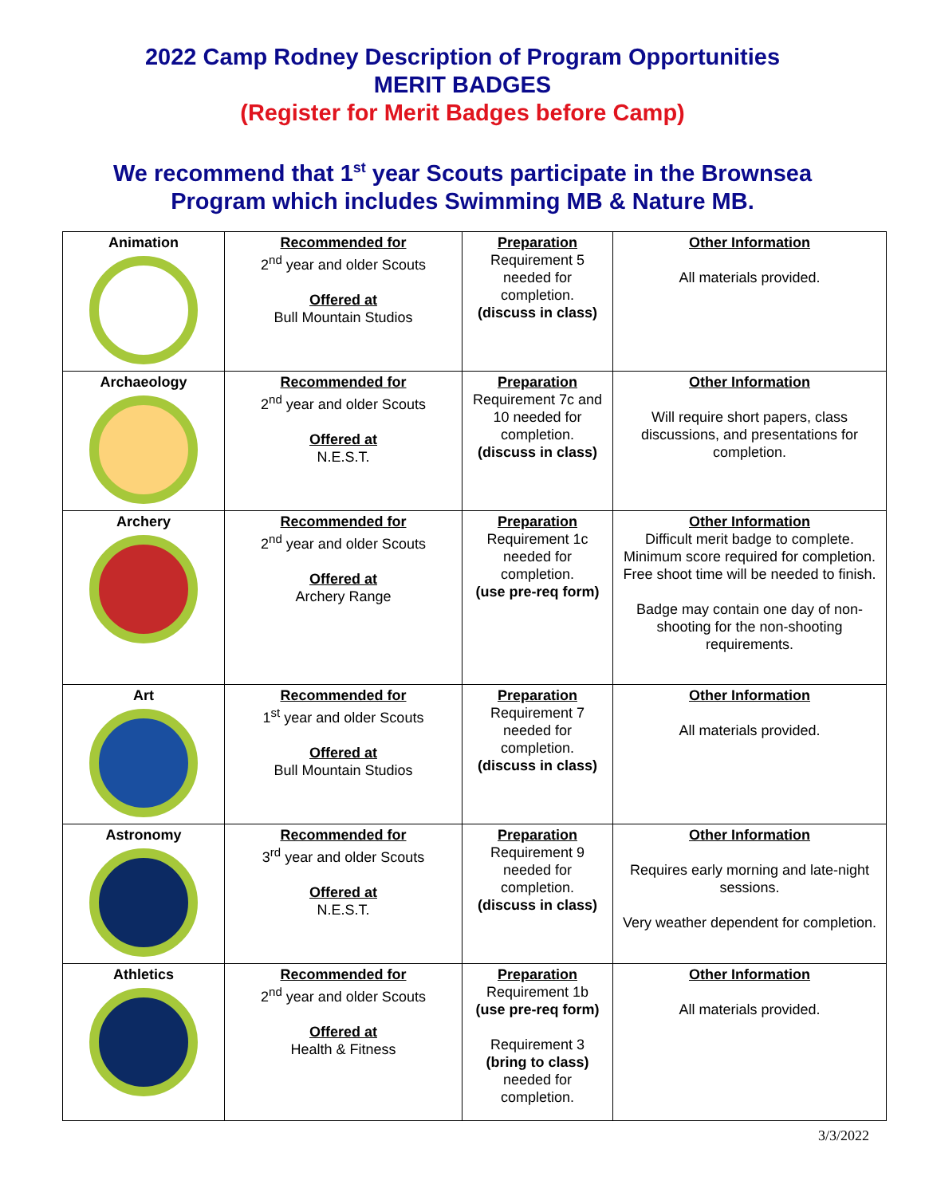2022 Camp Rodney Description of Program Opportunities
MERIT BADGES
(Register for Merit Badges before Camp)
We recommend that 1<sup>st</sup> year Scouts participate in the Brownsea
Program which includes Swimming MB & Nature MB.
| Animation | Recommended for 2<sup>nd</sup> year and older Scouts Offered at Bull Mountain Studios | Preparation Requirement 5 needed for completion. (discuss in class) | Other Information All materials provided. |
| Archaeology | Recommended for 2<sup>nd</sup> year and older Scouts Offered at N.E.S.T. | Preparation Requirement 7c and 10 needed for completion. (discuss in class) | Other Information Will require short papers, class discussions, and presentations for completion. |
| Archery | Recommended for 2<sup>nd</sup> year and older Scouts Offered at Archery Range | Preparation Requirement 1c needed for completion. (use pre-req form) | Other Information Difficult merit badge to complete. Minimum score required for completion. Free shoot time will be needed to finish. Badge may contain one day of non-shooting for the non-shooting requirements. |
| Art | Recommended for 1<sup>st</sup> year and older Scouts Offered at Bull Mountain Studios | Preparation Requirement 7 needed for completion. (discuss in class) | Other Information All materials provided. |
| Astronomy | Recommended for 3<sup>rd</sup> year and older Scouts Offered at N.E.S.T. | Preparation Requirement 9 needed for completion. (discuss in class) | Other Information Requires early morning and late-night sessions. Very weather dependent for completion. |
| Athletics | Recommended for 2<sup>nd</sup> year and older Scouts Offered at Health & Fitness | Preparation Requirement 1b (use pre-req form) Requirement 3 (bring to class) needed for completion. | Other Information All materials provided. |
3/3/2022